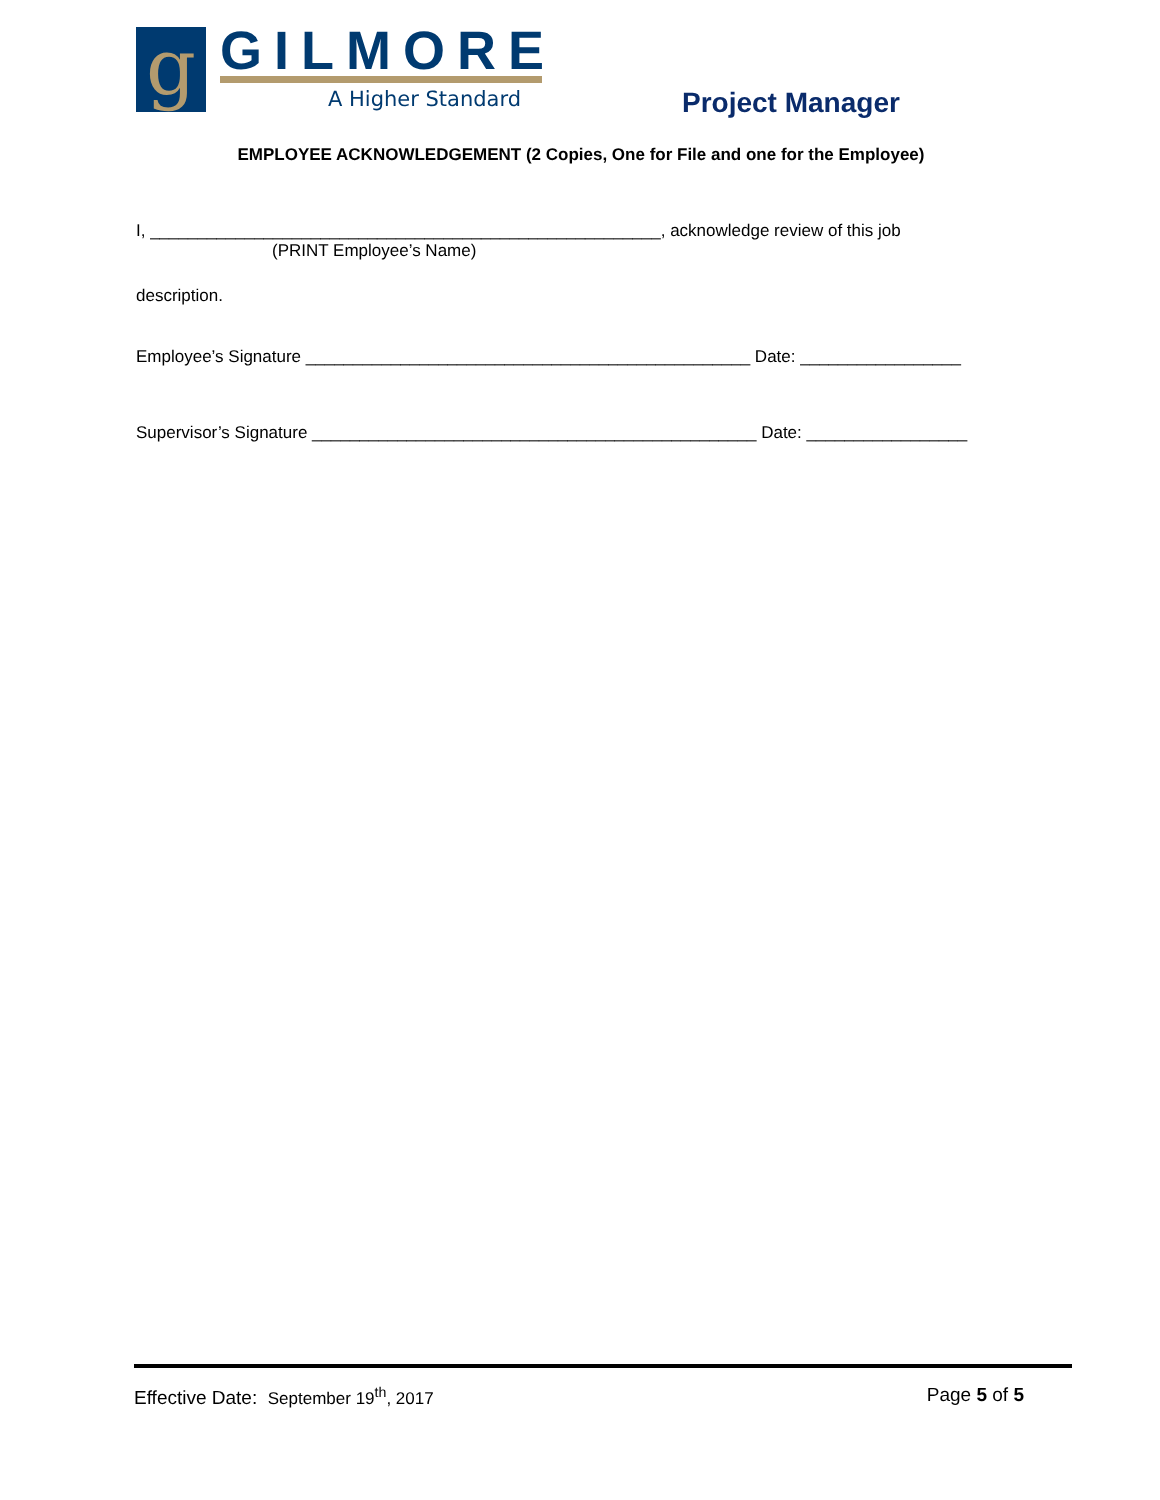g GILMORE
A Higher Standard
Project Manager
EMPLOYEE ACKNOWLEDGEMENT (2 Copies, One for File and one for the Employee)
I, ______________________________________________________, acknowledge review of this job
(PRINT Employee’s Name)
description.
Employee’s Signature _______________________________________________ Date: _________________
Supervisor’s Signature _______________________________________________ Date: _________________
Effective Date: September 19<sup>th</sup>, 2017 Page 5 of 5